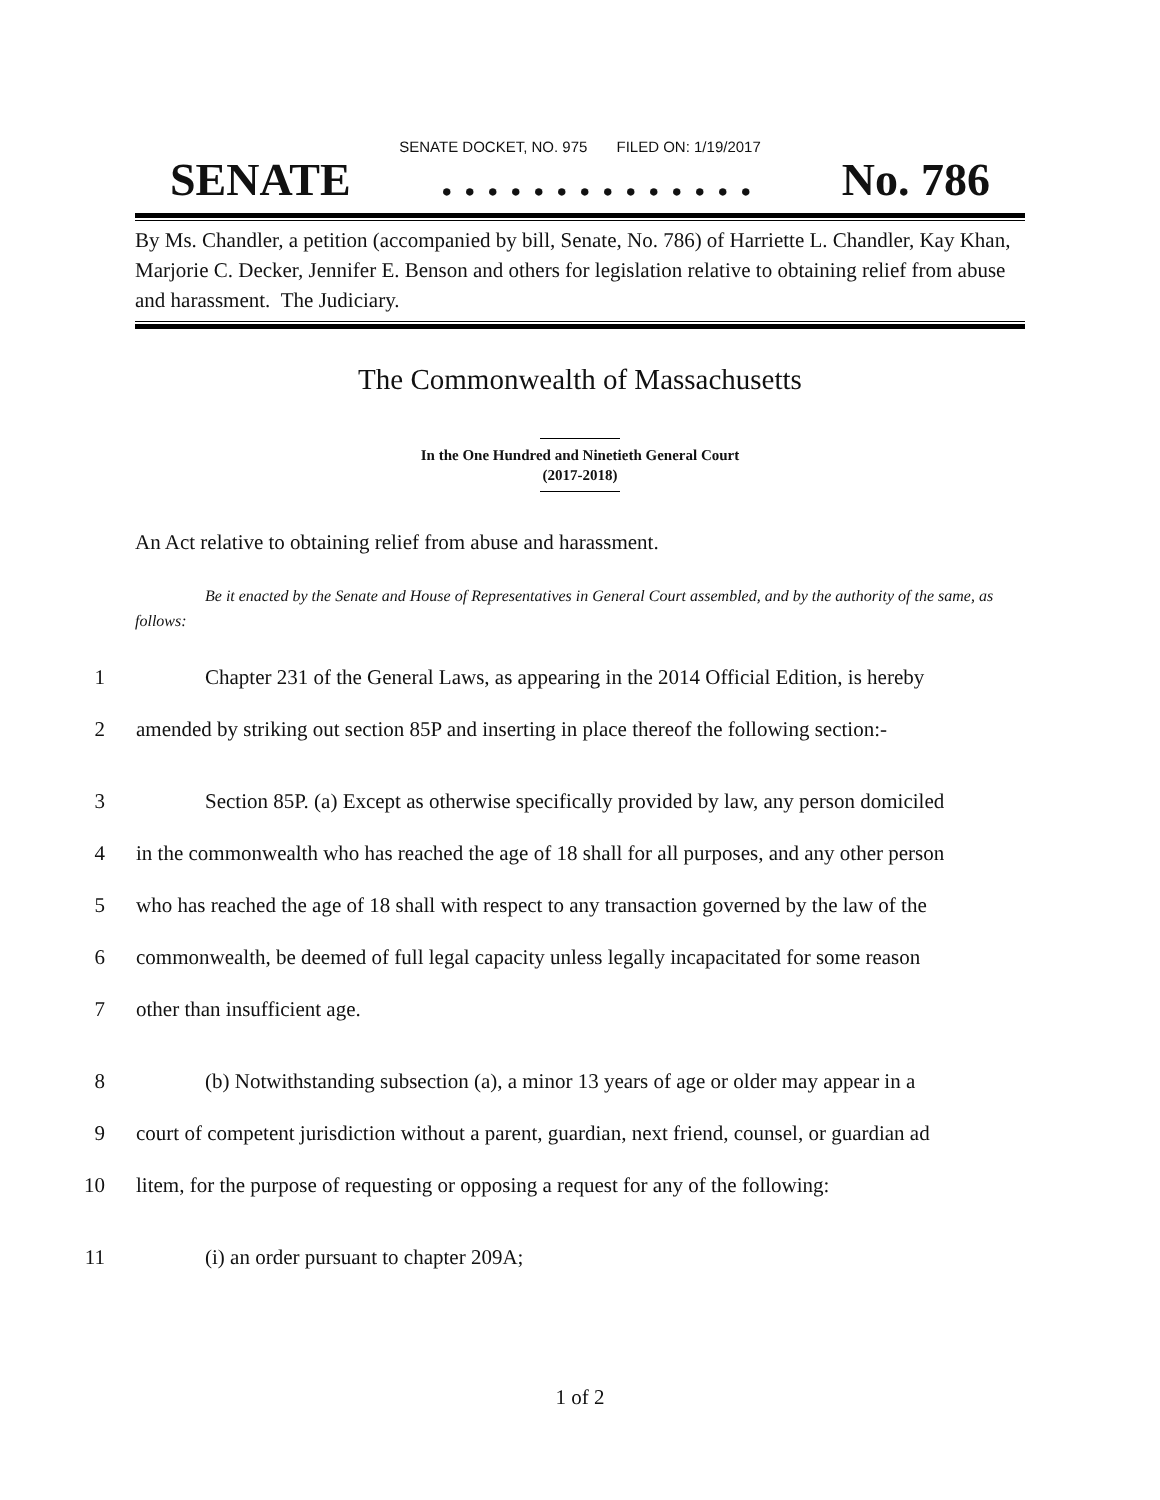SENATE DOCKET, NO. 975 FILED ON: 1/19/2017
SENATE. . . . . . . . . . . . . . No. 786
By Ms. Chandler, a petition (accompanied by bill, Senate, No. 786) of Harriette L. Chandler, Kay Khan, Marjorie C. Decker, Jennifer E. Benson and others for legislation relative to obtaining relief from abuse and harassment. The Judiciary.
The Commonwealth of Massachusetts
In the One Hundred and Ninetieth General Court
(2017-2018)
An Act relative to obtaining relief from abuse and harassment.
Be it enacted by the Senate and House of Representatives in General Court assembled, and by the authority of the same, as follows:
1 Chapter 231 of the General Laws, as appearing in the 2014 Official Edition, is hereby
2 amended by striking out section 85P and inserting in place thereof the following section:-
3 Section 85P. (a) Except as otherwise specifically provided by law, any person domiciled
4 in the commonwealth who has reached the age of 18 shall for all purposes, and any other person
5 who has reached the age of 18 shall with respect to any transaction governed by the law of the
6 commonwealth, be deemed of full legal capacity unless legally incapacitated for some reason
7 other than insufficient age.
8 (b) Notwithstanding subsection (a), a minor 13 years of age or older may appear in a
9 court of competent jurisdiction without a parent, guardian, next friend, counsel, or guardian ad
10 litem, for the purpose of requesting or opposing a request for any of the following:
11 (i) an order pursuant to chapter 209A;
1 of 2